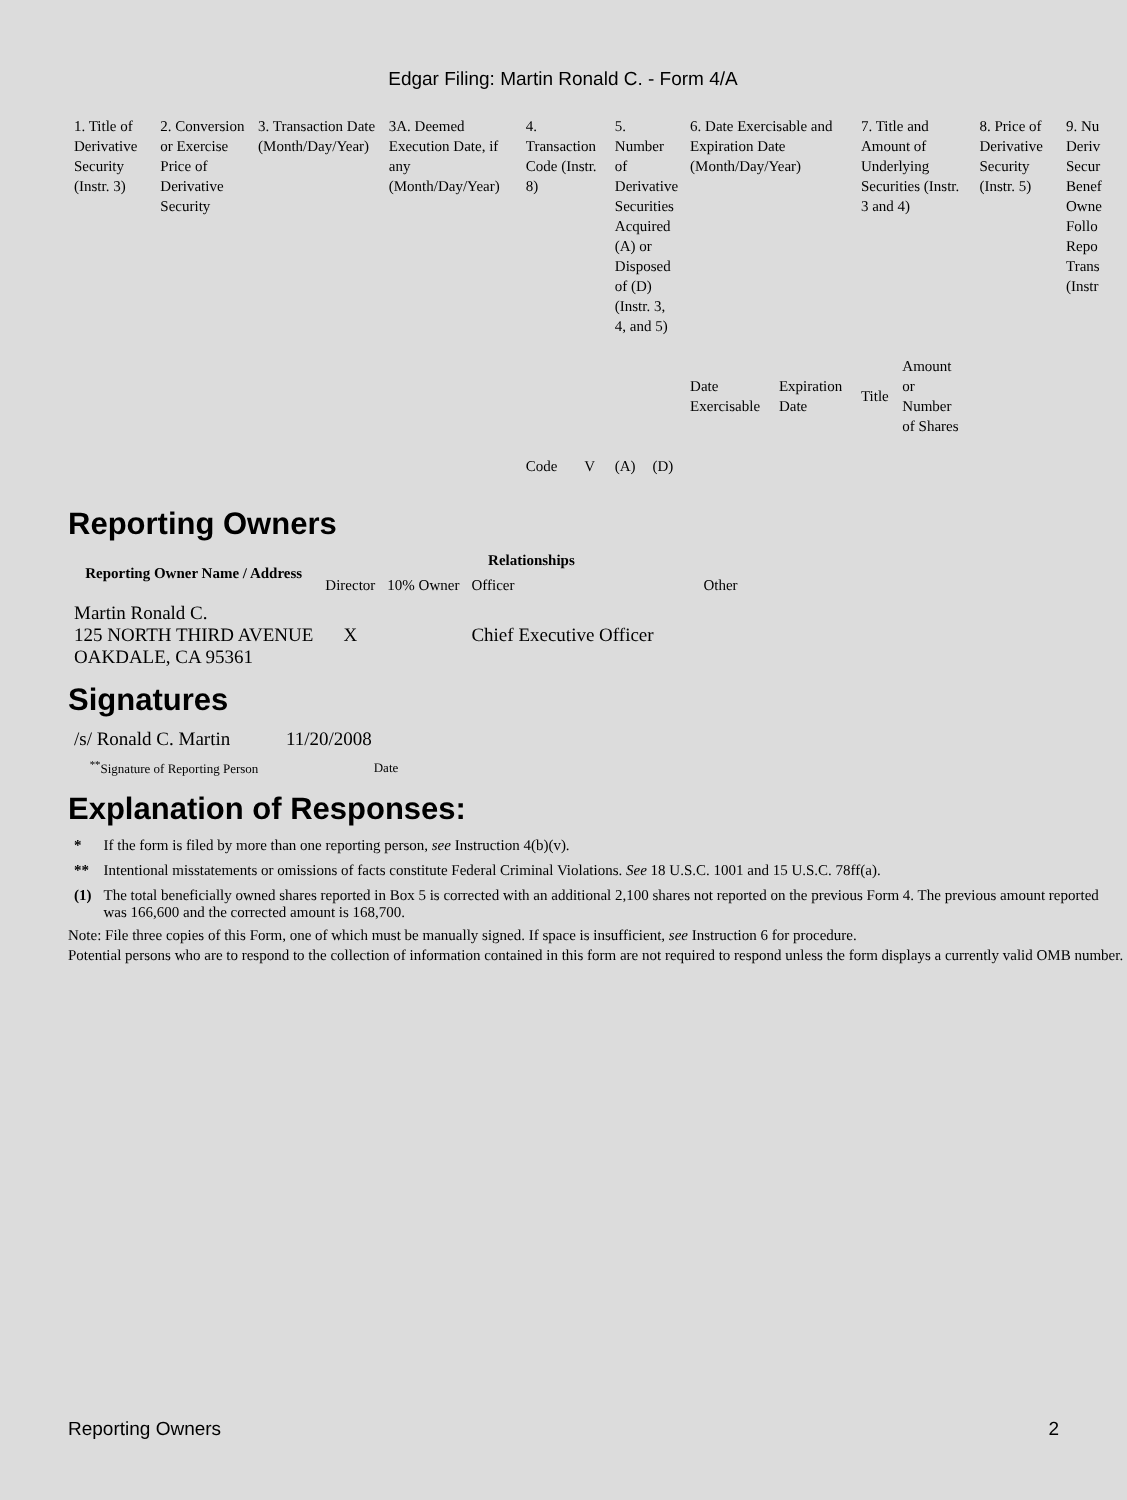Edgar Filing: Martin Ronald C. - Form 4/A
| 1. Title of Derivative Security (Instr. 3) | 2. Conversion or Exercise Price of Derivative Security | 3. Transaction Date (Month/Day/Year) | 3A. Deemed Execution Date, if any (Month/Day/Year) | 4. Transaction Code (Instr. 8) | | 5. Number of Derivative Securities Acquired (A) or Disposed of (D) (Instr. 3, 4, and 5) | | 6. Date Exercisable and Expiration Date (Month/Day/Year) | | 7. Title and Amount of Underlying Securities (Instr. 3 and 4) | | 8. Price of Derivative Security (Instr. 5) | 9. Nu Deriv Secur Benef Owne Follo Repo Trans (Instr |
| | | | | Code | V | (A) | (D) | Date Exercisable | Expiration Date | Title | Amount or Number of Shares | | |
Reporting Owners
| Reporting Owner Name / Address | Relationships | | | |
| --- | --- | --- | --- | --- |
| | Director | 10% Owner | Officer | Other |
| Martin Ronald C. 125 NORTH THIRD AVENUE OAKDALE, CA 95361 | X | | Chief Executive Officer | |
Signatures
| /s/ Ronald C. Martin | 11/20/2008 |
| <sup>**</sup> Signature of Reporting Person | Date |
Explanation of Responses:
| * | If the form is filed by more than one reporting person, see Instruction 4(b)(v). |
| ** | Intentional misstatements or omissions of facts constitute Federal Criminal Violations. See 18 U.S.C. 1001 and 15 U.S.C. 78ff(a). |
| (1) | The total beneficially owned shares reported in Box 5 is corrected with an additional 2,100 shares not reported on the previous Form 4. The previous amount reported was 166,600 and the corrected amount is 168,700. |
Note: File three copies of this Form, one of which must be manually signed. If space is insufficient, see Instruction 6 for procedure.
Potential persons who are to respond to the collection of information contained in this form are not required to respond unless the form displays a currently valid OMB number.
Reporting Owners 2